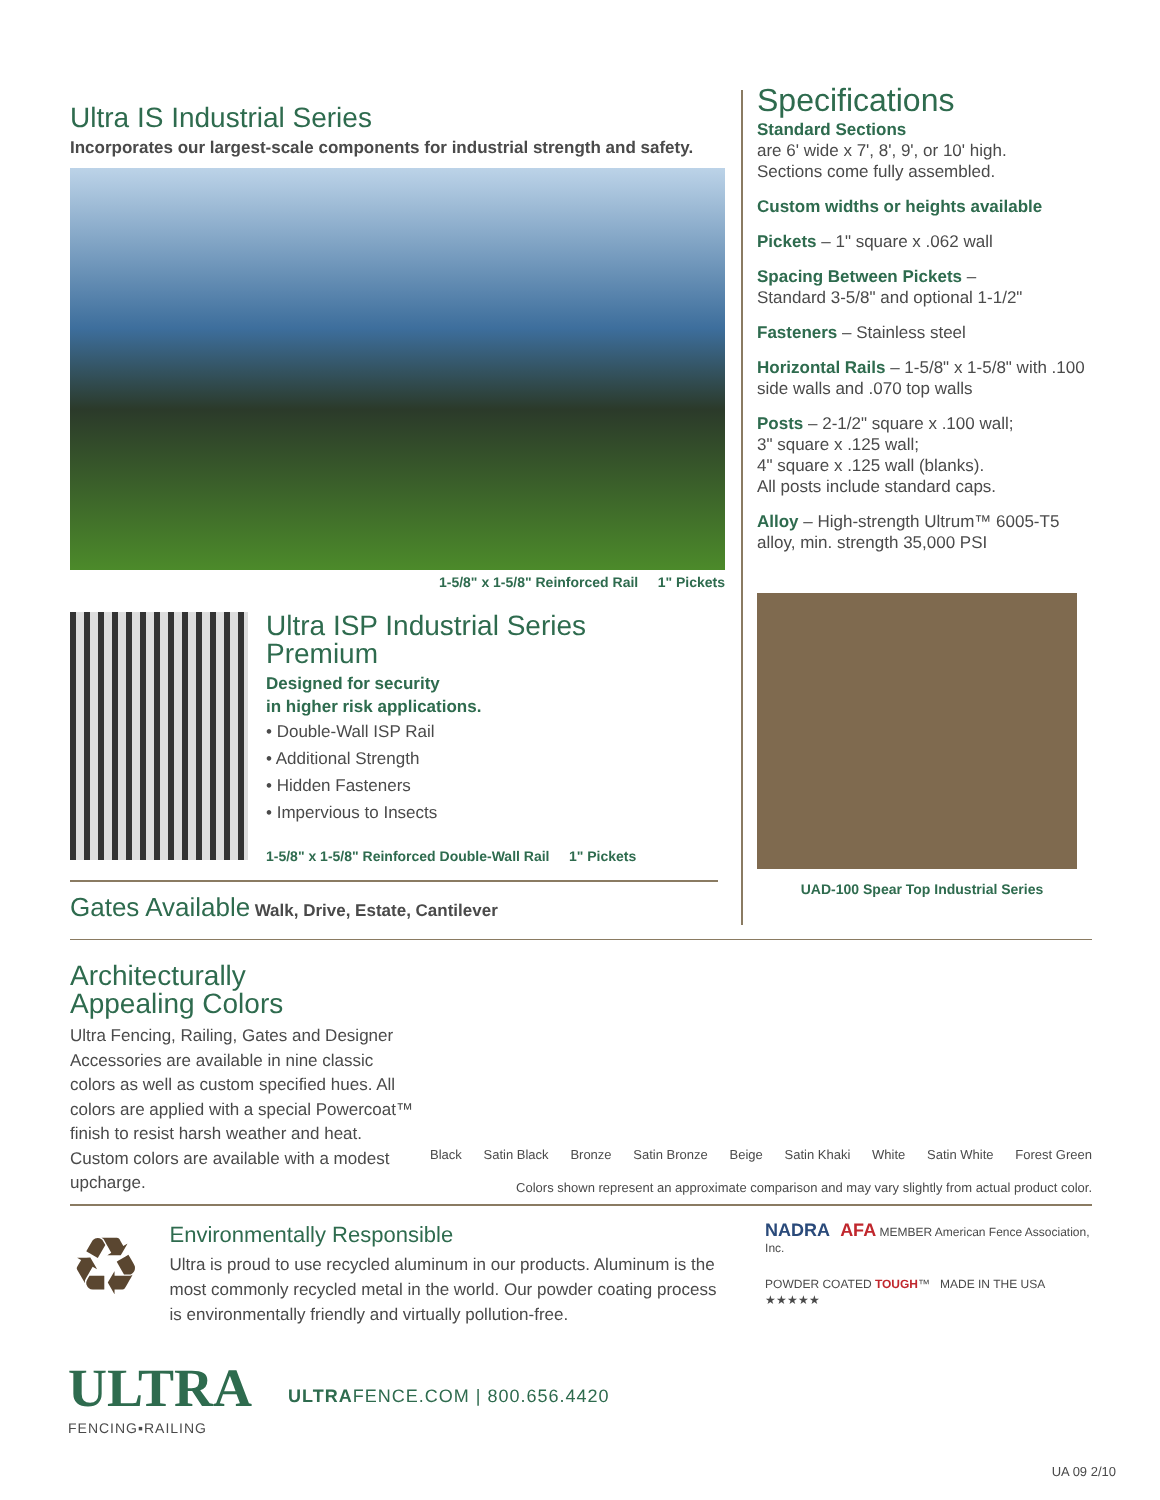Ultra IS Industrial Series
Incorporates our largest-scale components for industrial strength and safety.
1-5/8" x 1-5/8" Reinforced Rail 1" Pickets
Ultra ISP Industrial Series
Premium
Designed for security
in higher risk applications.
• Double-Wall ISP Rail
• Additional Strength
• Hidden Fasteners
• Impervious to Insects
1-5/8" x 1-5/8" Reinforced Double-Wall Rail 1" Pickets
Gates Available Walk, Drive, Estate, Cantilever
Specifications
Standard Sections
are 6' wide x 7', 8', 9', or 10' high.
Sections come fully assembled.
Custom widths or heights available
Pickets – 1" square x .062 wall
Spacing Between Pickets –
Standard 3-5/8" and optional 1-1/2"
Fasteners – Stainless steel
Horizontal Rails – 1-5/8" x 1-5/8" with .100 side walls and .070 top walls
Posts – 2-1/2" square x .100 wall;
3" square x .125 wall;
4" square x .125 wall (blanks).
All posts include standard caps.
Alloy – High-strength Ultrum™ 6005-T5 alloy, min. strength 35,000 PSI
UAD-100 Spear Top Industrial Series
Architecturally
Appealing Colors
Ultra Fencing, Railing, Gates and Designer Accessories are available in nine classic colors as well as custom specified hues. All colors are applied with a special Powercoat™ finish to resist harsh weather and heat. Custom colors are available with a modest upcharge.
Black Satin Black Bronze Satin Bronze Beige Satin Khaki White Satin White Forest Green
Colors shown represent an approximate comparison and may vary slightly from actual product color.
♻
Environmentally Responsible
Ultra is proud to use recycled aluminum in our products. Aluminum is the most commonly recycled metal in the world. Our powder coating process is environmentally friendly and virtually pollution-free.
NADRA AFA MEMBER American Fence Association, Inc.
POWDER COATED TOUGH™ MADE IN THE USA ★★★★★
ULTRA
FENCING▪RAILING
ULTRAFENCE.COM | 800.656.4420
UA 09 2/10